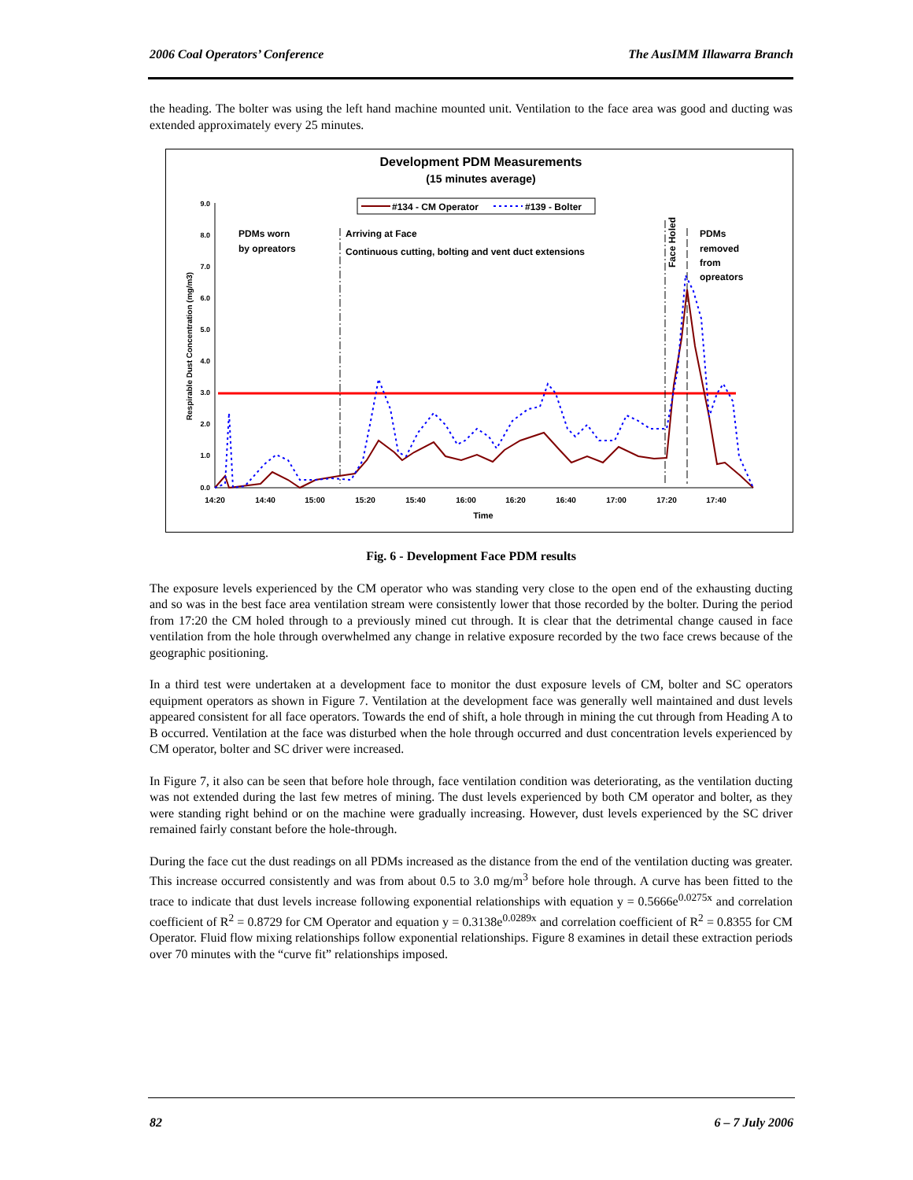2006 Coal Operators’ Conference The AusIMM Illawarra Branch
the heading. The bolter was using the left hand machine mounted unit. Ventilation to the face area was good and ducting was extended approximately every 25 minutes.
Development PDM Measurements
(15 minutes average)
#134 - CM Operator
#139 - Bolter
9.0
8.0
7.0
6.0
5.0
4.0
3.0
2.0
1.0
0.0
14:20
14:40
15:00
15:20
15:40
16:00
16:20
16:40
17:00
17:20
17:40
Time
Respirable Dust Concentration (mg/m3)
PDMs worn
by opreators
Arriving at Face
Continuous cutting, bolting and vent duct extensions
PDMs
removed
from
opreators
Face Holed
Fig. 6 - Development Face PDM results
The exposure levels experienced by the CM operator who was standing very close to the open end of the exhausting ducting and so was in the best face area ventilation stream were consistently lower that those recorded by the bolter. During the period from 17:20 the CM holed through to a previously mined cut through. It is clear that the detrimental change caused in face ventilation from the hole through overwhelmed any change in relative exposure recorded by the two face crews because of the geographic positioning.
In a third test were undertaken at a development face to monitor the dust exposure levels of CM, bolter and SC operators equipment operators as shown in Figure 7. Ventilation at the development face was generally well maintained and dust levels appeared consistent for all face operators. Towards the end of shift, a hole through in mining the cut through from Heading A to B occurred. Ventilation at the face was disturbed when the hole through occurred and dust concentration levels experienced by CM operator, bolter and SC driver were increased.
In Figure 7, it also can be seen that before hole through, face ventilation condition was deteriorating, as the ventilation ducting was not extended during the last few metres of mining. The dust levels experienced by both CM operator and bolter, as they were standing right behind or on the machine were gradually increasing. However, dust levels experienced by the SC driver remained fairly constant before the hole-through.
During the face cut the dust readings on all PDMs increased as the distance from the end of the ventilation ducting was greater. This increase occurred consistently and was from about 0.5 to 3.0 mg/m<sup>3</sup> before hole through. A curve has been fitted to the trace to indicate that dust levels increase following exponential relationships with equation y = 0.5666e<sup>0.0275x</sup> and correlation coefficient of R<sup>2</sup> = 0.8729 for CM Operator and equation y = 0.3138e<sup>0.0289x</sup> and correlation coefficient of R<sup>2</sup> = 0.8355 for CM Operator. Fluid flow mixing relationships follow exponential relationships. Figure 8 examines in detail these extraction periods over 70 minutes with the “curve fit” relationships imposed.
82 6 – 7 July 2006